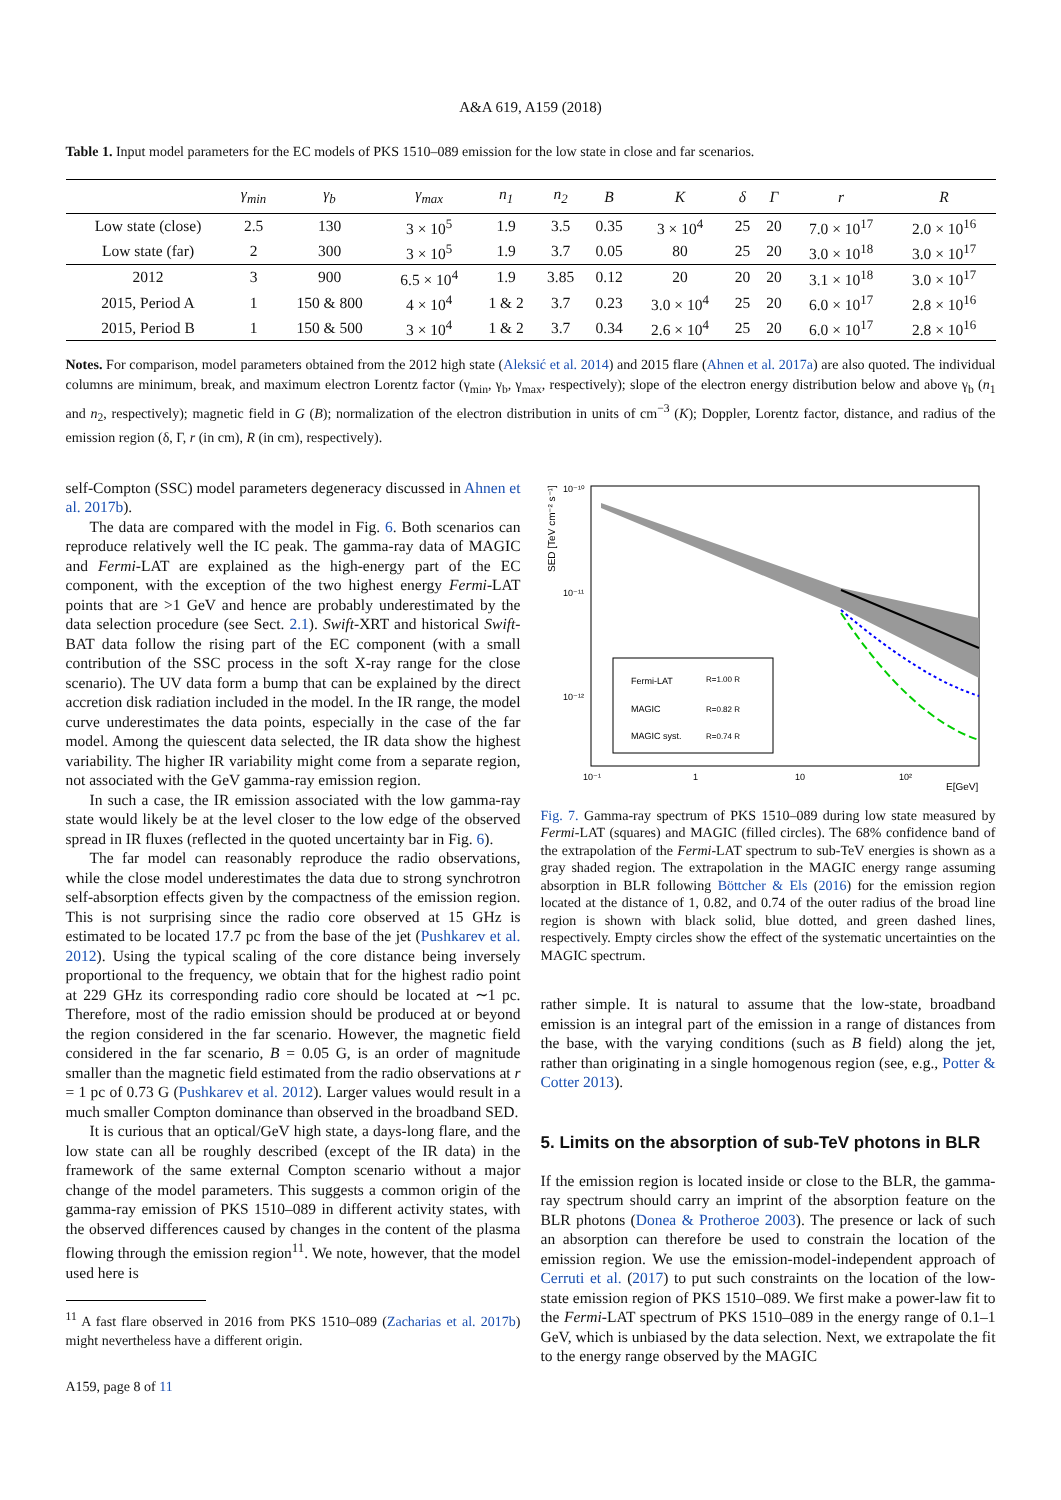A&A 619, A159 (2018)
Table 1. Input model parameters for the EC models of PKS 1510–089 emission for the low state in close and far scenarios.
| | γ<sub>min</sub> | γ<sub>b</sub> | γ<sub>max</sub> | n<sub>1</sub> | n<sub>2</sub> | B | K | δ | Γ | r | R |
| --- | --- | --- | --- | --- | --- | --- | --- | --- | --- | --- | --- |
| Low state (close) | 2.5 | 130 | 3 × 10<sup>5</sup> | 1.9 | 3.5 | 0.35 | 3 × 10<sup>4</sup> | 25 | 20 | 7.0 × 10<sup>17</sup> | 2.0 × 10<sup>16</sup> |
| Low state (far) | 2 | 300 | 3 × 10<sup>5</sup> | 1.9 | 3.7 | 0.05 | 80 | 25 | 20 | 3.0 × 10<sup>18</sup> | 3.0 × 10<sup>17</sup> |
| 2012 | 3 | 900 | 6.5 × 10<sup>4</sup> | 1.9 | 3.85 | 0.12 | 20 | 20 | 20 | 3.1 × 10<sup>18</sup> | 3.0 × 10<sup>17</sup> |
| 2015, Period A | 1 | 150 & 800 | 4 × 10<sup>4</sup> | 1 & 2 | 3.7 | 0.23 | 3.0 × 10<sup>4</sup> | 25 | 20 | 6.0 × 10<sup>17</sup> | 2.8 × 10<sup>16</sup> |
| 2015, Period B | 1 | 150 & 500 | 3 × 10<sup>4</sup> | 1 & 2 | 3.7 | 0.34 | 2.6 × 10<sup>4</sup> | 25 | 20 | 6.0 × 10<sup>17</sup> | 2.8 × 10<sup>16</sup> |
Notes. For comparison, model parameters obtained from the 2012 high state (Aleksić et al. 2014) and 2015 flare (Ahnen et al. 2017a) are also quoted. The individual columns are minimum, break, and maximum electron Lorentz factor (γ<sub>min</sub>, γ<sub>b</sub>, γ<sub>max</sub>, respectively); slope of the electron energy distribution below and above γ<sub>b</sub> (n<sub>1</sub> and n<sub>2</sub>, respectively); magnetic field in G (B); normalization of the electron distribution in units of cm<sup>−3</sup> (K); Doppler, Lorentz factor, distance, and radius of the emission region (δ, Γ, r (in cm), R (in cm), respectively).
self-Compton (SSC) model parameters degeneracy discussed in Ahnen et al. 2017b).
The data are compared with the model in Fig. 6. Both scenarios can reproduce relatively well the IC peak. The gamma-ray data of MAGIC and Fermi-LAT are explained as the high-energy part of the EC component, with the exception of the two highest energy Fermi-LAT points that are >1 GeV and hence are probably underestimated by the data selection procedure (see Sect. 2.1). Swift-XRT and historical Swift-BAT data follow the rising part of the EC component (with a small contribution of the SSC process in the soft X-ray range for the close scenario). The UV data form a bump that can be explained by the direct accretion disk radiation included in the model. In the IR range, the model curve underestimates the data points, especially in the case of the far model. Among the quiescent data selected, the IR data show the highest variability. The higher IR variability might come from a separate region, not associated with the GeV gamma-ray emission region.
In such a case, the IR emission associated with the low gamma-ray state would likely be at the level closer to the low edge of the observed spread in IR fluxes (reflected in the quoted uncertainty bar in Fig. 6).
The far model can reasonably reproduce the radio observations, while the close model underestimates the data due to strong synchrotron self-absorption effects given by the compactness of the emission region. This is not surprising since the radio core observed at 15 GHz is estimated to be located 17.7 pc from the base of the jet (Pushkarev et al. 2012). Using the typical scaling of the core distance being inversely proportional to the frequency, we obtain that for the highest radio point at 229 GHz its corresponding radio core should be located at ∼1 pc. Therefore, most of the radio emission should be produced at or beyond the region considered in the far scenario. However, the magnetic field considered in the far scenario, B = 0.05 G, is an order of magnitude smaller than the magnetic field estimated from the radio observations at r = 1 pc of 0.73 G (Pushkarev et al. 2012). Larger values would result in a much smaller Compton dominance than observed in the broadband SED.
It is curious that an optical/GeV high state, a days-long flare, and the low state can all be roughly described (except of the IR data) in the framework of the same external Compton scenario without a major change of the model parameters. This suggests a common origin of the gamma-ray emission of PKS 1510–089 in different activity states, with the observed differences caused by changes in the content of the plasma flowing through the emission region<sup>11</sup>. We note, however, that the model used here is
<sup>11</sup> A fast flare observed in 2016 from PKS 1510–089 (Zacharias et al. 2017b) might nevertheless have a different origin.
A159, page 8 of 11
SED [TeV cm⁻² s⁻¹]
10⁻¹⁰
10⁻¹¹
10⁻¹²
10⁻¹
1
10
10²
E[GeV]
Fermi-LAT
R=1.00 R
MAGIC
R=0.82 R
MAGIC syst.
R=0.74 R
Fig. 7. Gamma-ray spectrum of PKS 1510–089 during low state measured by Fermi-LAT (squares) and MAGIC (filled circles). The 68% confidence band of the extrapolation of the Fermi-LAT spectrum to sub-TeV energies is shown as a gray shaded region. The extrapolation in the MAGIC energy range assuming absorption in BLR following Böttcher & Els (2016) for the emission region located at the distance of 1, 0.82, and 0.74 of the outer radius of the broad line region is shown with black solid, blue dotted, and green dashed lines, respectively. Empty circles show the effect of the systematic uncertainties on the MAGIC spectrum.
rather simple. It is natural to assume that the low-state, broadband emission is an integral part of the emission in a range of distances from the base, with the varying conditions (such as B field) along the jet, rather than originating in a single homogenous region (see, e.g., Potter & Cotter 2013).
5. Limits on the absorption of sub-TeV photons in BLR
If the emission region is located inside or close to the BLR, the gamma-ray spectrum should carry an imprint of the absorption feature on the BLR photons (Donea & Protheroe 2003). The presence or lack of such an absorption can therefore be used to constrain the location of the emission region. We use the emission-model-independent approach of Cerruti et al. (2017) to put such constraints on the location of the low-state emission region of PKS 1510–089. We first make a power-law fit to the Fermi-LAT spectrum of PKS 1510–089 in the energy range of 0.1–1 GeV, which is unbiased by the data selection. Next, we extrapolate the fit to the energy range observed by the MAGIC